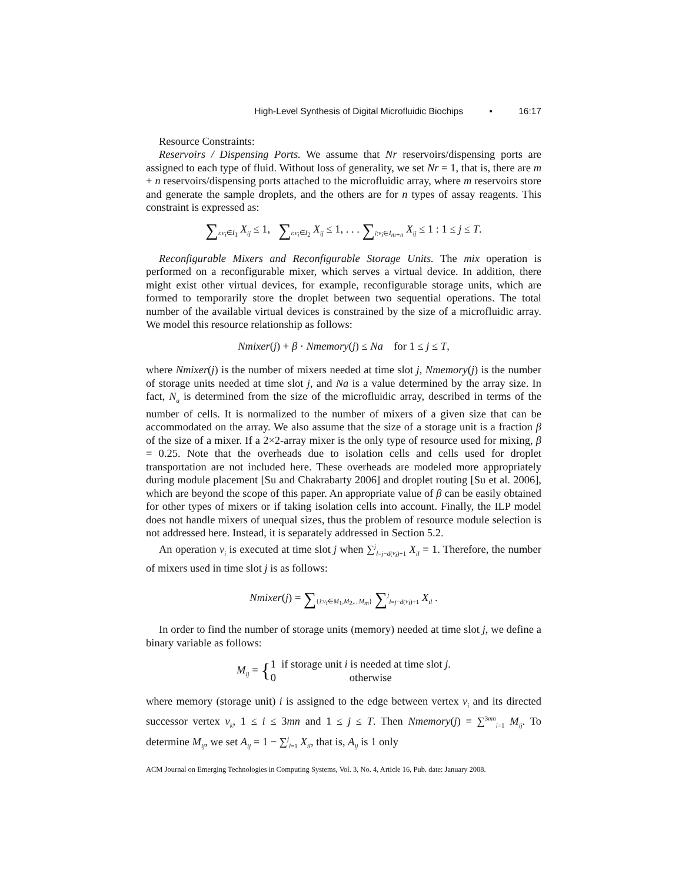High-Level Synthesis of Digital Microfluidic Biochips • 16:17
Resource Constraints:
Reservoirs / Dispensing Ports. We assume that Nr reservoirs/dispensing ports are assigned to each type of fluid. Without loss of generality, we set Nr = 1, that is, there are m + n reservoirs/dispensing ports attached to the microfluidic array, where m reservoirs store and generate the sample droplets, and the others are for n types of assay reagents. This constraint is expressed as:
∑<sub>i:v<sub>i</sub>∈I<sub>1</sub></sub> X<sub>ij</sub> ≤ 1, ∑<sub>i:v<sub>i</sub>∈I<sub>2</sub></sub> X<sub>ij</sub> ≤ 1, . . . ∑<sub>i:v<sub>i</sub>∈I<sub>m+n</sub></sub> X<sub>ij</sub> ≤ 1 : 1 ≤ j ≤ T.
Reconfigurable Mixers and Reconfigurable Storage Units. The mix operation is performed on a reconfigurable mixer, which serves a virtual device. In addition, there might exist other virtual devices, for example, reconfigurable storage units, which are formed to temporarily store the droplet between two sequential operations. The total number of the available virtual devices is constrained by the size of a microfluidic array. We model this resource relationship as follows:
Nmixer(j) + β · Nmemory(j) ≤ Na for 1 ≤ j ≤ T,
where Nmixer(j) is the number of mixers needed at time slot j, Nmemory(j) is the number of storage units needed at time slot j, and Na is a value determined by the array size. In fact, N<sub>a</sub> is determined from the size of the microfluidic array, described in terms of the number of cells. It is normalized to the number of mixers of a given size that can be accommodated on the array. We also assume that the size of a storage unit is a fraction β of the size of a mixer. If a 2×2-array mixer is the only type of resource used for mixing, β = 0.25. Note that the overheads due to isolation cells and cells used for droplet transportation are not included here. These overheads are modeled more appropriately during module placement [Su and Chakrabarty 2006] and droplet routing [Su et al. 2006], which are beyond the scope of this paper. An appropriate value of β can be easily obtained for other types of mixers or if taking isolation cells into account. Finally, the ILP model does not handle mixers of unequal sizes, thus the problem of resource module selection is not addressed here. Instead, it is separately addressed in Section 5.2.
An operation v<sub>i</sub> is executed at time slot j when ∑<sup>j</sup><sub>l=j−d(v<sub>i</sub>)+1</sub> X<sub>il</sub> = 1. Therefore, the number of mixers used in time slot j is as follows:
Nmixer(j) = ∑<sub>{i:v<sub>i</sub>∈M<sub>1</sub>,M<sub>2</sub>,...M<sub>m</sub>}</sub> ∑<sup>j</sup><sub>l=j−d(v<sub>i</sub>)+1</sub> X<sub>il</sub> .
In order to find the number of storage units (memory) needed at time slot j, we define a binary variable as follows:
M<sub>ij</sub> = {1 if storage unit i is needed at time slot j.
0 otherwise
where memory (storage unit) i is assigned to the edge between vertex v<sub>i</sub> and its directed successor vertex v<sub>k</sub>, 1 ≤ i ≤ 3mn and 1 ≤ j ≤ T. Then Nmemory(j) = ∑<sup>3mn</sup><sub>i=1</sub> M<sub>ij</sub>. To determine M<sub>ij</sub>, we set A<sub>ij</sub> = 1 − ∑<sup>j</sup><sub>l=1</sub> X<sub>il</sub>, that is, A<sub>ij</sub> is 1 only
ACM Journal on Emerging Technologies in Computing Systems, Vol. 3, No. 4, Article 16, Pub. date: January 2008.